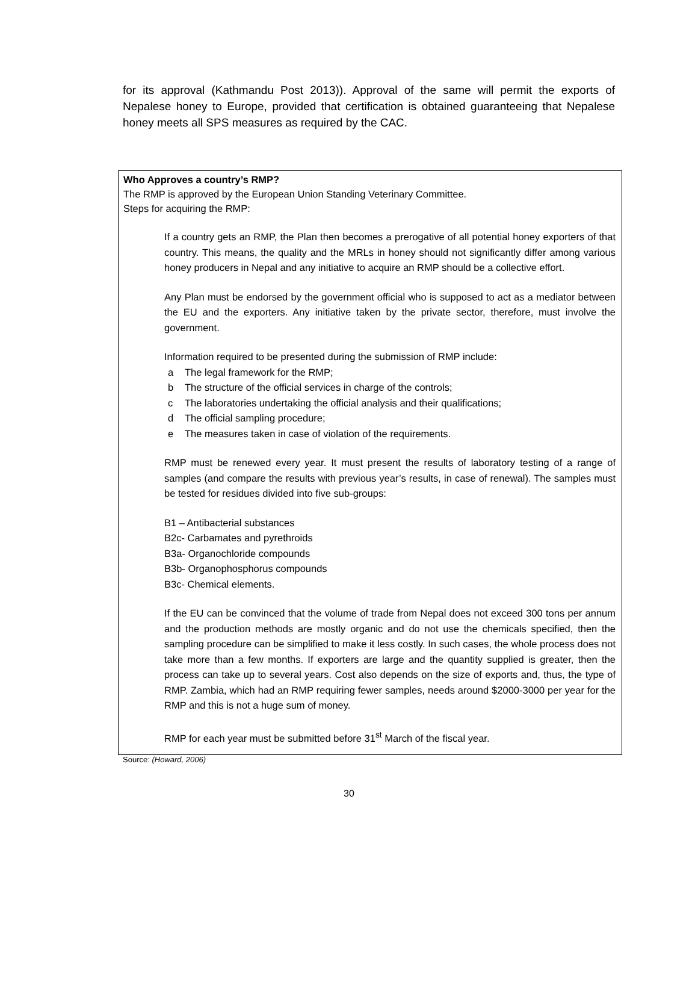for its approval (Kathmandu Post 2013)). Approval of the same will permit the exports of Nepalese honey to Europe, provided that certification is obtained guaranteeing that Nepalese honey meets all SPS measures as required by the CAC.
Who Approves a country’s RMP?
The RMP is approved by the European Union Standing Veterinary Committee.
Steps for acquiring the RMP:
If a country gets an RMP, the Plan then becomes a prerogative of all potential honey exporters of that country. This means, the quality and the MRLs in honey should not significantly differ among various honey producers in Nepal and any initiative to acquire an RMP should be a collective effort.
Any Plan must be endorsed by the government official who is supposed to act as a mediator between the EU and the exporters. Any initiative taken by the private sector, therefore, must involve the government.
Information required to be presented during the submission of RMP include:
a The legal framework for the RMP;
b The structure of the official services in charge of the controls;
c The laboratories undertaking the official analysis and their qualifications;
d The official sampling procedure;
e The measures taken in case of violation of the requirements.
RMP must be renewed every year. It must present the results of laboratory testing of a range of samples (and compare the results with previous year’s results, in case of renewal). The samples must be tested for residues divided into five sub-groups:
B1 – Antibacterial substances
B2c- Carbamates and pyrethroids
B3a- Organochloride compounds
B3b- Organophosphorus compounds
B3c- Chemical elements.
If the EU can be convinced that the volume of trade from Nepal does not exceed 300 tons per annum and the production methods are mostly organic and do not use the chemicals specified, then the sampling procedure can be simplified to make it less costly. In such cases, the whole process does not take more than a few months. If exporters are large and the quantity supplied is greater, then the process can take up to several years. Cost also depends on the size of exports and, thus, the type of RMP. Zambia, which had an RMP requiring fewer samples, needs around $2000-3000 per year for the RMP and this is not a huge sum of money.
RMP for each year must be submitted before 31<sup>st</sup> March of the fiscal year.
Source: (Howard, 2006)
30